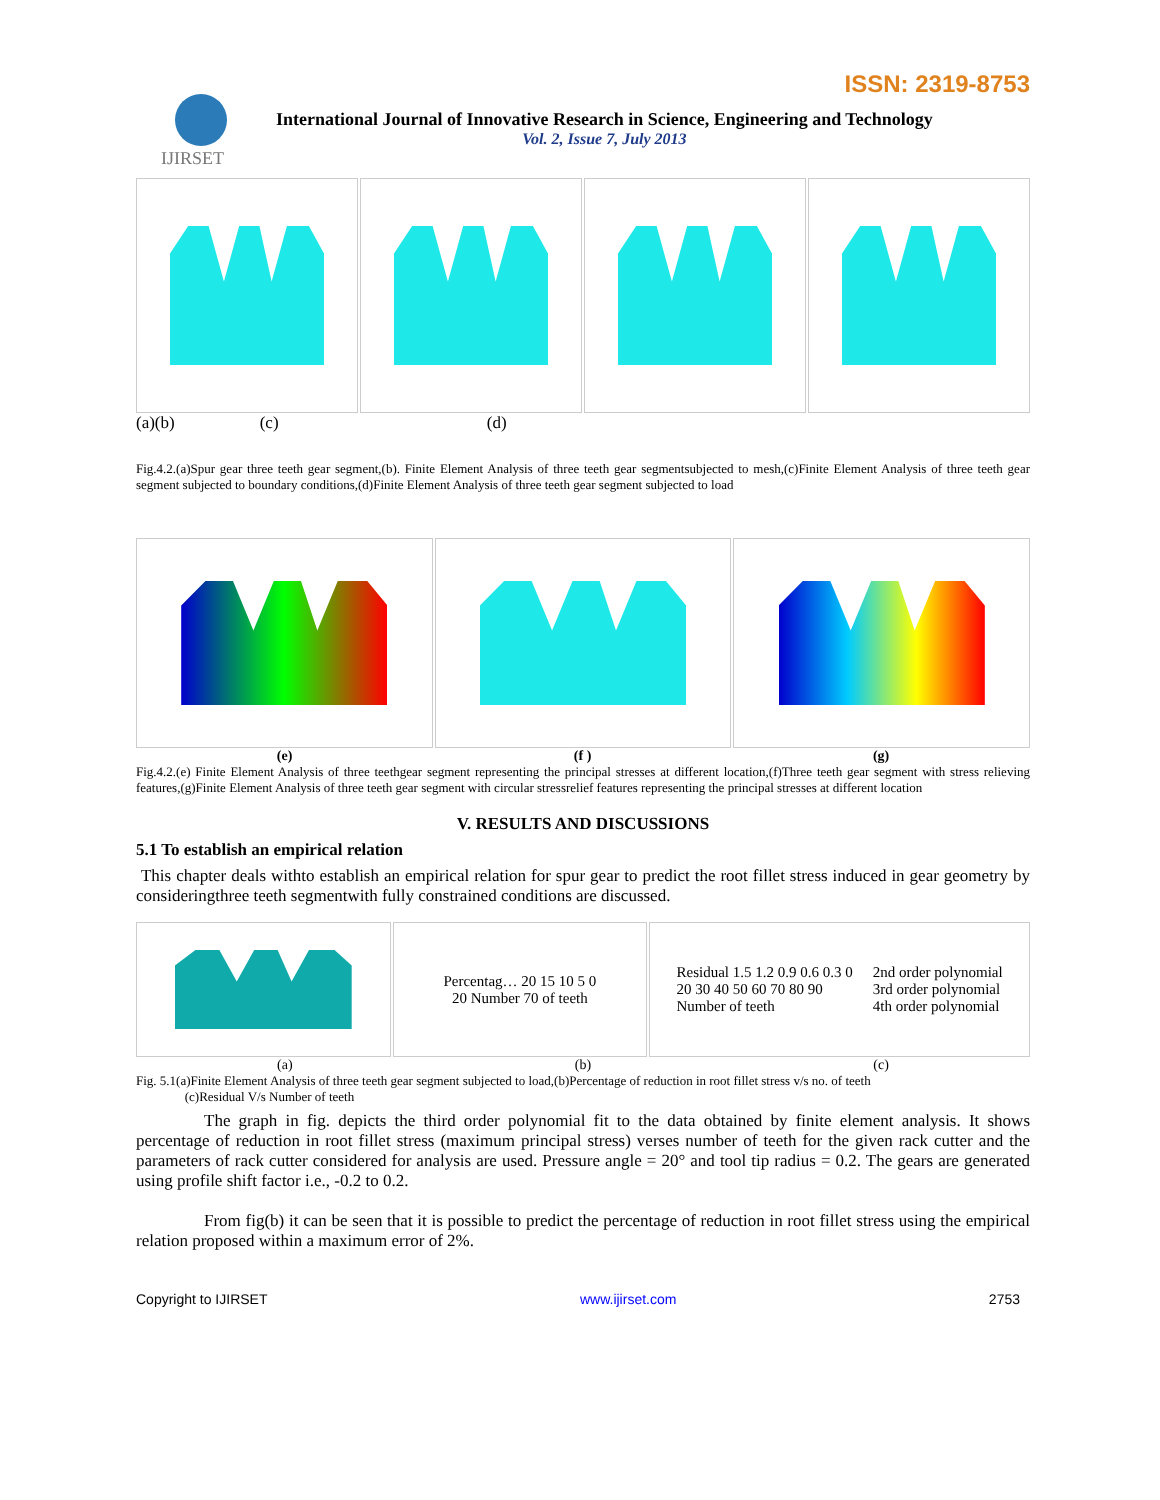ISSN: 2319-8753
IJIRSET
International Journal of Innovative Research in Science, Engineering and Technology
Vol. 2, Issue 7, July 2013
(a)(b) (c) (d)
Fig.4.2.(a)Spur gear three teeth gear segment,(b). Finite Element Analysis of three teeth gear segmentsubjected to mesh,(c)Finite Element Analysis of three teeth gear segment subjected to boundary conditions,(d)Finite Element Analysis of three teeth gear segment subjected to load
(e) (f ) (g)
Fig.4.2.(e) Finite Element Analysis of three teethgear segment representing the principal stresses at different location,(f)Three teeth gear segment with stress relieving features,(g)Finite Element Analysis of three teeth gear segment with circular stressrelief features representing the principal stresses at different location
V. RESULTS AND DISCUSSIONS
5.1 To establish an empirical relation
This chapter deals withto establish an empirical relation for spur gear to predict the root fillet stress induced in gear geometry by consideringthree teeth segmentwith fully constrained conditions are discussed.
Percentag… 20 15 10 5 0
20 Number 70 of teeth
Residual 1.5 1.2 0.9 0.6 0.3 0
20 30 40 50 60 70 80 90
Number of teeth
2nd order polynomial
3rd order polynomial
4th order polynomial
(a) (b) (c)
Fig. 5.1(a)Finite Element Analysis of three teeth gear segment subjected to load,(b)Percentage of reduction in root fillet stress v/s no. of teeth
(c)Residual V/s Number of teeth
The graph in fig. depicts the third order polynomial fit to the data obtained by finite element analysis. It shows percentage of reduction in root fillet stress (maximum principal stress) verses number of teeth for the given rack cutter and the parameters of rack cutter considered for analysis are used. Pressure angle = 20° and tool tip radius = 0.2. The gears are generated using profile shift factor i.e., -0.2 to 0.2.
From fig(b) it can be seen that it is possible to predict the percentage of reduction in root fillet stress using the empirical relation proposed within a maximum error of 2%.
Copyright to IJIRSET www.ijirset.com 2753